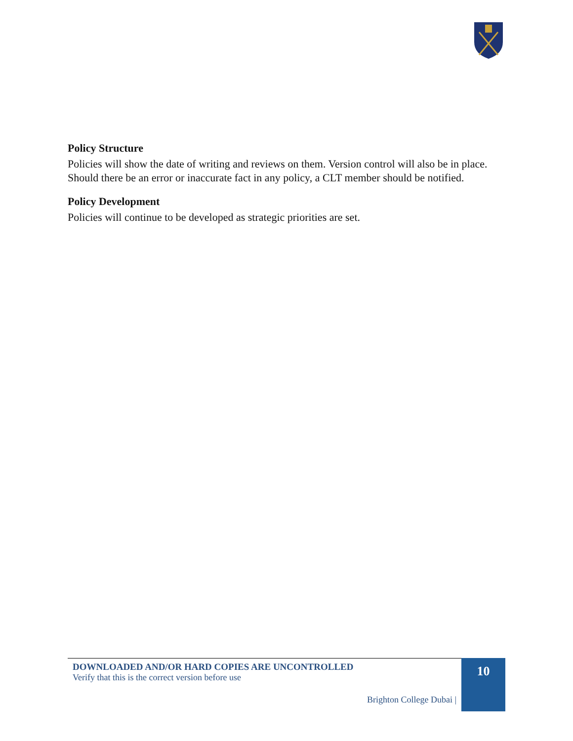Policy Structure
Policies will show the date of writing and reviews on them. Version control will also be in place. Should there be an error or inaccurate fact in any policy, a CLT member should be notified.
Policy Development
Policies will continue to be developed as strategic priorities are set.
DOWNLOADED AND/OR HARD COPIES ARE UNCONTROLLED
Verify that this is the correct version before use
Brighton College Dubai |
10